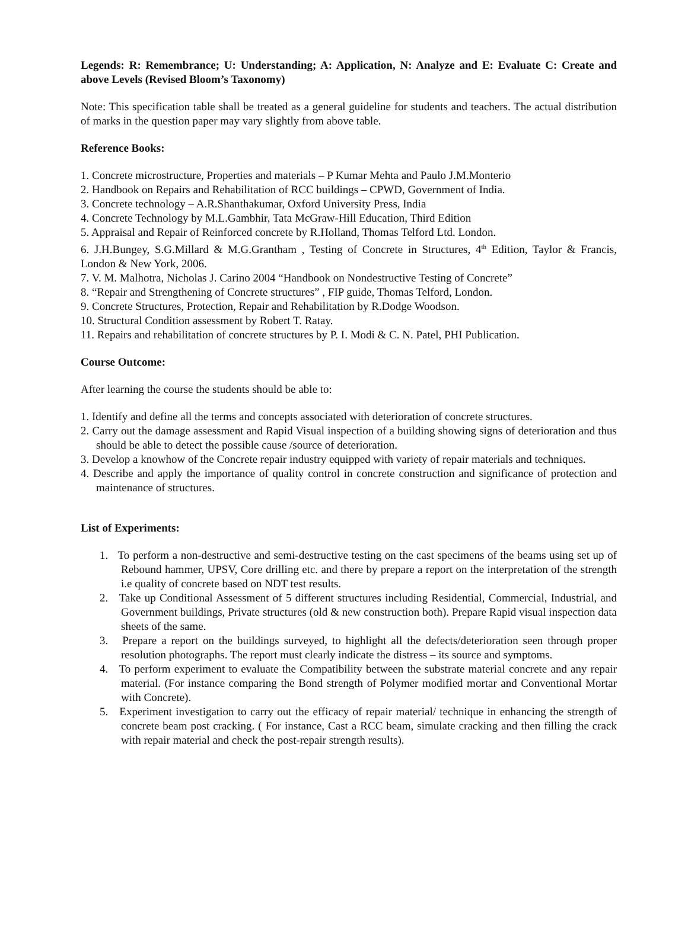Legends: R: Remembrance; U: Understanding; A: Application, N: Analyze and E: Evaluate C: Create and above Levels (Revised Bloom’s Taxonomy)
Note: This specification table shall be treated as a general guideline for students and teachers. The actual distribution of marks in the question paper may vary slightly from above table.
Reference Books:
1. Concrete microstructure, Properties and materials – P Kumar Mehta and Paulo J.M.Monterio
2. Handbook on Repairs and Rehabilitation of RCC buildings – CPWD, Government of India.
3. Concrete technology – A.R.Shanthakumar, Oxford University Press, India
4. Concrete Technology by M.L.Gambhir, Tata McGraw-Hill Education, Third Edition
5. Appraisal and Repair of Reinforced concrete by R.Holland, Thomas Telford Ltd. London.
6. J.H.Bungey, S.G.Millard & M.G.Grantham , Testing of Concrete in Structures, 4<sup>th</sup> Edition, Taylor & Francis, London & New York, 2006.
7. V. M. Malhotra, Nicholas J. Carino 2004 “Handbook on Nondestructive Testing of Concrete”
8. “Repair and Strengthening of Concrete structures” , FIP guide, Thomas Telford, London.
9. Concrete Structures, Protection, Repair and Rehabilitation by R.Dodge Woodson.
10. Structural Condition assessment by Robert T. Ratay.
11. Repairs and rehabilitation of concrete structures by P. I. Modi & C. N. Patel, PHI Publication.
Course Outcome:
After learning the course the students should be able to:
1. Identify and define all the terms and concepts associated with deterioration of concrete structures.
2. Carry out the damage assessment and Rapid Visual inspection of a building showing signs of deterioration and thus should be able to detect the possible cause /source of deterioration.
3. Develop a knowhow of the Concrete repair industry equipped with variety of repair materials and techniques.
4. Describe and apply the importance of quality control in concrete construction and significance of protection and maintenance of structures.
List of Experiments:
1. To perform a non-destructive and semi-destructive testing on the cast specimens of the beams using set up of Rebound hammer, UPSV, Core drilling etc. and there by prepare a report on the interpretation of the strength i.e quality of concrete based on NDT test results.
2. Take up Conditional Assessment of 5 different structures including Residential, Commercial, Industrial, and Government buildings, Private structures (old & new construction both). Prepare Rapid visual inspection data sheets of the same.
3. Prepare a report on the buildings surveyed, to highlight all the defects/deterioration seen through proper resolution photographs. The report must clearly indicate the distress – its source and symptoms.
4. To perform experiment to evaluate the Compatibility between the substrate material concrete and any repair material. (For instance comparing the Bond strength of Polymer modified mortar and Conventional Mortar with Concrete).
5. Experiment investigation to carry out the efficacy of repair material/ technique in enhancing the strength of concrete beam post cracking. ( For instance, Cast a RCC beam, simulate cracking and then filling the crack with repair material and check the post-repair strength results).